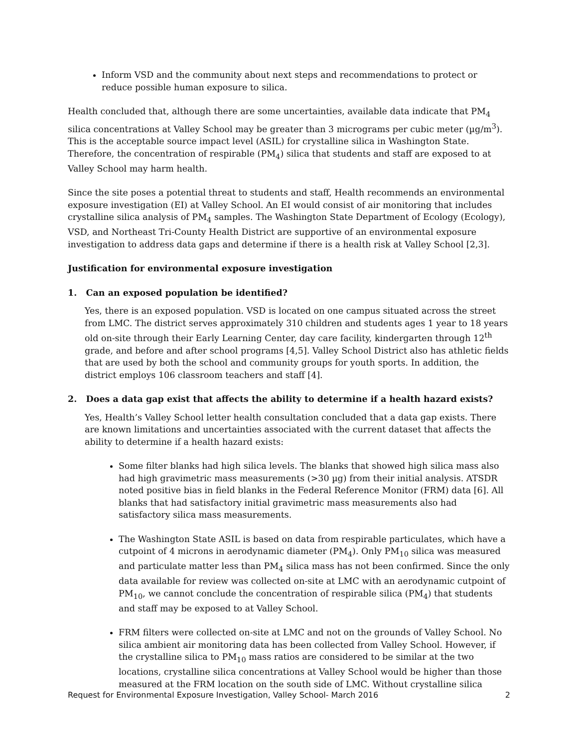Inform VSD and the community about next steps and recommendations to protect or reduce possible human exposure to silica.
Health concluded that, although there are some uncertainties, available data indicate that PM<sub>4</sub> silica concentrations at Valley School may be greater than 3 micrograms per cubic meter (µg/m<sup>3</sup>). This is the acceptable source impact level (ASIL) for crystalline silica in Washington State. Therefore, the concentration of respirable (PM<sub>4</sub>) silica that students and staff are exposed to at Valley School may harm health.
Since the site poses a potential threat to students and staff, Health recommends an environmental exposure investigation (EI) at Valley School. An EI would consist of air monitoring that includes crystalline silica analysis of PM<sub>4</sub> samples. The Washington State Department of Ecology (Ecology), VSD, and Northeast Tri-County Health District are supportive of an environmental exposure investigation to address data gaps and determine if there is a health risk at Valley School [2,3].
Justification for environmental exposure investigation
1. Can an exposed population be identified?
Yes, there is an exposed population. VSD is located on one campus situated across the street from LMC. The district serves approximately 310 children and students ages 1 year to 18 years old on-site through their Early Learning Center, day care facility, kindergarten through 12<sup>th</sup> grade, and before and after school programs [4,5]. Valley School District also has athletic fields that are used by both the school and community groups for youth sports. In addition, the district employs 106 classroom teachers and staff [4].
2. Does a data gap exist that affects the ability to determine if a health hazard exists?
Yes, Health’s Valley School letter health consultation concluded that a data gap exists. There are known limitations and uncertainties associated with the current dataset that affects the ability to determine if a health hazard exists:
Some filter blanks had high silica levels. The blanks that showed high silica mass also had high gravimetric mass measurements (>30 µg) from their initial analysis. ATSDR noted positive bias in field blanks in the Federal Reference Monitor (FRM) data [6]. All blanks that had satisfactory initial gravimetric mass measurements also had satisfactory silica mass measurements.
The Washington State ASIL is based on data from respirable particulates, which have a cutpoint of 4 microns in aerodynamic diameter (PM<sub>4</sub>). Only PM<sub>10</sub> silica was measured and particulate matter less than PM<sub>4</sub> silica mass has not been confirmed. Since the only data available for review was collected on-site at LMC with an aerodynamic cutpoint of PM<sub>10</sub>, we cannot conclude the concentration of respirable silica (PM<sub>4</sub>) that students and staff may be exposed to at Valley School.
FRM filters were collected on-site at LMC and not on the grounds of Valley School. No silica ambient air monitoring data has been collected from Valley School. However, if the crystalline silica to PM<sub>10</sub> mass ratios are considered to be similar at the two locations, crystalline silica concentrations at Valley School would be higher than those measured at the FRM location on the south side of LMC. Without crystalline silica
Request for Environmental Exposure Investigation, Valley School- March 2016 2